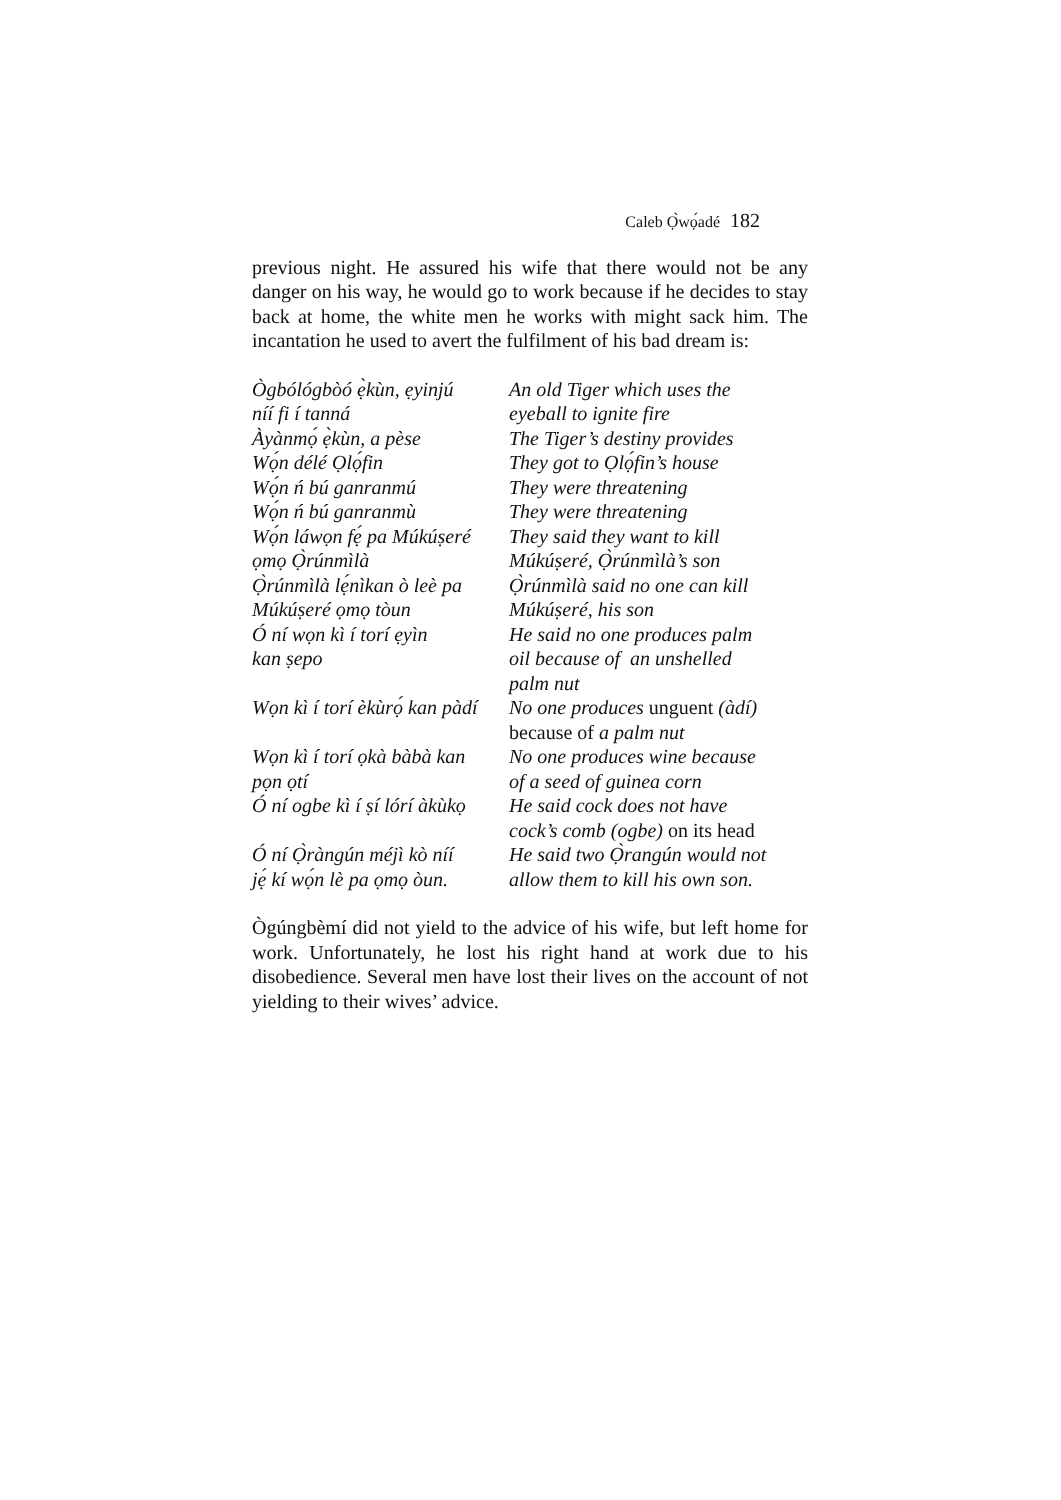Caleb Ọ̀wọ́adé 182
previous night. He assured his wife that there would not be any danger on his way, he would go to work because if he decides to stay back at home, the white men he works with might sack him. The incantation he used to avert the fulfilment of his bad dream is:
Ògbólógbòó ẹ̀kùn, ẹyinjú
An old Tiger which uses the
níí fi í tanná
eyeball to ignite fire
Àyànmọ́ ẹ̀kùn, a pèse
The Tiger’s destiny provides
Wọ́n délé Ọlọ́fin
They got to Ọlọ́fin’s house
Wọ́n ń bú ganranmú
They were threatening
Wọ́n ń bú ganranmù
They were threatening
Wọ́n láwọn fẹ́ pa Múkúṣeré
They said they want to kill
ọmọ Ọ̀rúnmìlà
Múkúṣeré, Ọ̀rúnmìlà’s son
Ọ̀rúnmìlà lẹ́nìkan ò leè pa
Ọ̀rúnmìlà said no one can kill
Múkúṣeré ọmọ tòun
Múkúṣeré, his son
Ó ní wọn kì í torí ẹyìn
He said no one produces palm
kan ṣepo
oil because of an unshelled
palm nut
Wọn kì í torí èkùrọ́ kan pàdí
No one produces unguent (àdí)
because of a palm nut
Wọn kì í torí ọkà bàbà kan
pọn ọtí
No one produces wine because
of a seed of guinea corn
Ó ní ogbe kì í ṣí lórí àkùkọ
He said cock does not have
cock’s comb (ogbe) on its head
Ó ní Ọ̀ràngún méjì kò níí
jẹ́ kí wọ́n lè pa ọmọ òun.
He said two Ọ̀rangún would not
allow them to kill his own son.
Ògúngbèmí did not yield to the advice of his wife, but left home for work. Unfortunately, he lost his right hand at work due to his disobedience. Several men have lost their lives on the account of not yielding to their wives’ advice.